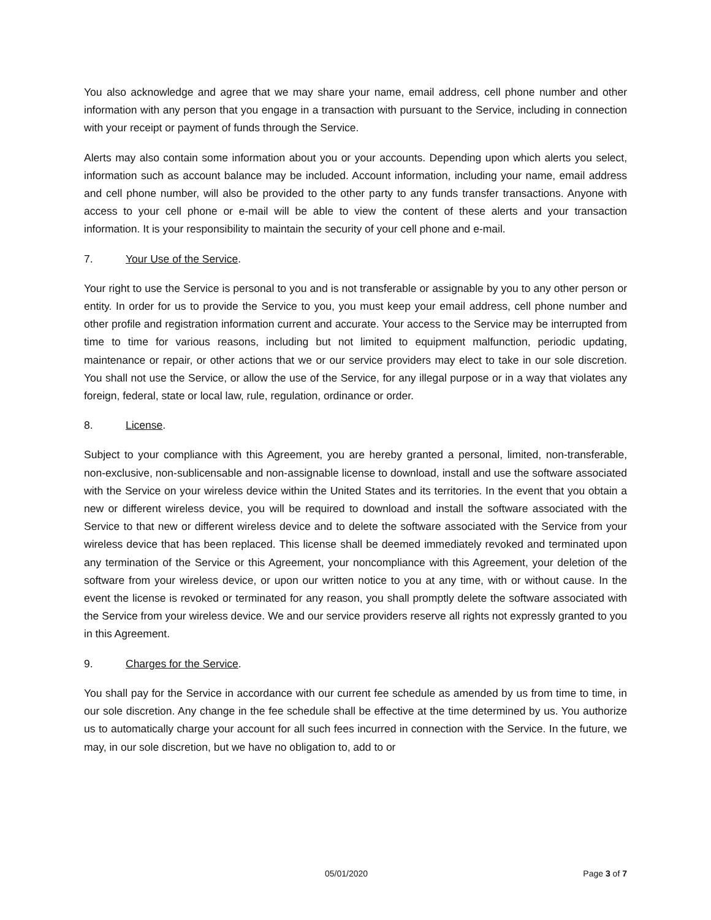You also acknowledge and agree that we may share your name, email address, cell phone number and other information with any person that you engage in a transaction with pursuant to the Service, including in connection with your receipt or payment of funds through the Service.
Alerts may also contain some information about you or your accounts. Depending upon which alerts you select, information such as account balance may be included. Account information, including your name, email address and cell phone number, will also be provided to the other party to any funds transfer transactions. Anyone with access to your cell phone or e-mail will be able to view the content of these alerts and your transaction information. It is your responsibility to maintain the security of your cell phone and e-mail.
7. Your Use of the Service.
Your right to use the Service is personal to you and is not transferable or assignable by you to any other person or entity. In order for us to provide the Service to you, you must keep your email address, cell phone number and other profile and registration information current and accurate. Your access to the Service may be interrupted from time to time for various reasons, including but not limited to equipment malfunction, periodic updating, maintenance or repair, or other actions that we or our service providers may elect to take in our sole discretion. You shall not use the Service, or allow the use of the Service, for any illegal purpose or in a way that violates any foreign, federal, state or local law, rule, regulation, ordinance or order.
8. License.
Subject to your compliance with this Agreement, you are hereby granted a personal, limited, non-transferable, non-exclusive, non-sublicensable and non-assignable license to download, install and use the software associated with the Service on your wireless device within the United States and its territories. In the event that you obtain a new or different wireless device, you will be required to download and install the software associated with the Service to that new or different wireless device and to delete the software associated with the Service from your wireless device that has been replaced. This license shall be deemed immediately revoked and terminated upon any termination of the Service or this Agreement, your noncompliance with this Agreement, your deletion of the software from your wireless device, or upon our written notice to you at any time, with or without cause. In the event the license is revoked or terminated for any reason, you shall promptly delete the software associated with the Service from your wireless device. We and our service providers reserve all rights not expressly granted to you in this Agreement.
9. Charges for the Service.
You shall pay for the Service in accordance with our current fee schedule as amended by us from time to time, in our sole discretion. Any change in the fee schedule shall be effective at the time determined by us. You authorize us to automatically charge your account for all such fees incurred in connection with the Service. In the future, we may, in our sole discretion, but we have no obligation to, add to or
05/01/2020 Page 3 of 7